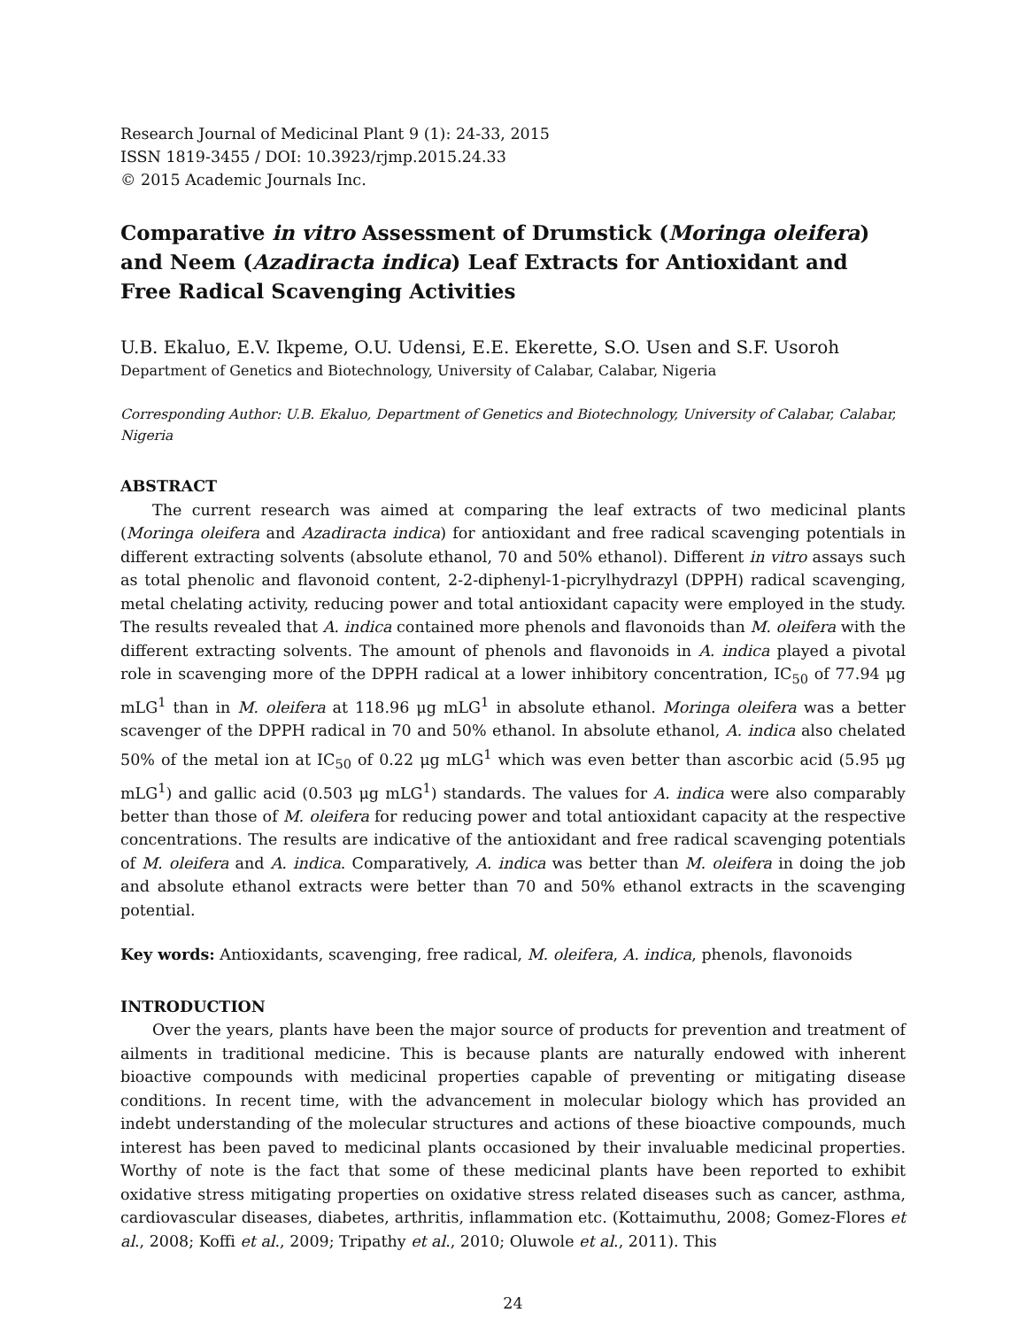Research Journal of Medicinal Plant 9 (1): 24-33, 2015
ISSN 1819-3455 / DOI: 10.3923/rjmp.2015.24.33
© 2015 Academic Journals Inc.
Comparative in vitro Assessment of Drumstick (Moringa oleifera) and Neem (Azadiracta indica) Leaf Extracts for Antioxidant and Free Radical Scavenging Activities
U.B. Ekaluo, E.V. Ikpeme, O.U. Udensi, E.E. Ekerette, S.O. Usen and S.F. Usoroh
Department of Genetics and Biotechnology, University of Calabar, Calabar, Nigeria
Corresponding Author: U.B. Ekaluo, Department of Genetics and Biotechnology, University of Calabar, Calabar, Nigeria
ABSTRACT
The current research was aimed at comparing the leaf extracts of two medicinal plants (Moringa oleifera and Azadiracta indica) for antioxidant and free radical scavenging potentials in different extracting solvents (absolute ethanol, 70 and 50% ethanol). Different in vitro assays such as total phenolic and flavonoid content, 2-2-diphenyl-1-picrylhydrazyl (DPPH) radical scavenging, metal chelating activity, reducing power and total antioxidant capacity were employed in the study. The results revealed that A. indica contained more phenols and flavonoids than M. oleifera with the different extracting solvents. The amount of phenols and flavonoids in A. indica played a pivotal role in scavenging more of the DPPH radical at a lower inhibitory concentration, IC<sub>50</sub> of 77.94 μg mLG<sup>1</sup> than in M. oleifera at 118.96 μg mLG<sup>1</sup> in absolute ethanol. Moringa oleifera was a better scavenger of the DPPH radical in 70 and 50% ethanol. In absolute ethanol, A. indica also chelated 50% of the metal ion at IC<sub>50</sub> of 0.22 μg mLG<sup>1</sup> which was even better than ascorbic acid (5.95 μg mLG<sup>1</sup>) and gallic acid (0.503 μg mLG<sup>1</sup>) standards. The values for A. indica were also comparably better than those of M. oleifera for reducing power and total antioxidant capacity at the respective concentrations. The results are indicative of the antioxidant and free radical scavenging potentials of M. oleifera and A. indica. Comparatively, A. indica was better than M. oleifera in doing the job and absolute ethanol extracts were better than 70 and 50% ethanol extracts in the scavenging potential.
Key words: Antioxidants, scavenging, free radical, M. oleifera, A. indica, phenols, flavonoids
INTRODUCTION
Over the years, plants have been the major source of products for prevention and treatment of ailments in traditional medicine. This is because plants are naturally endowed with inherent bioactive compounds with medicinal properties capable of preventing or mitigating disease conditions. In recent time, with the advancement in molecular biology which has provided an indebt understanding of the molecular structures and actions of these bioactive compounds, much interest has been paved to medicinal plants occasioned by their invaluable medicinal properties. Worthy of note is the fact that some of these medicinal plants have been reported to exhibit oxidative stress mitigating properties on oxidative stress related diseases such as cancer, asthma, cardiovascular diseases, diabetes, arthritis, inflammation etc. (Kottaimuthu, 2008; Gomez-Flores et al., 2008; Koffi et al., 2009; Tripathy et al., 2010; Oluwole et al., 2011). This
24